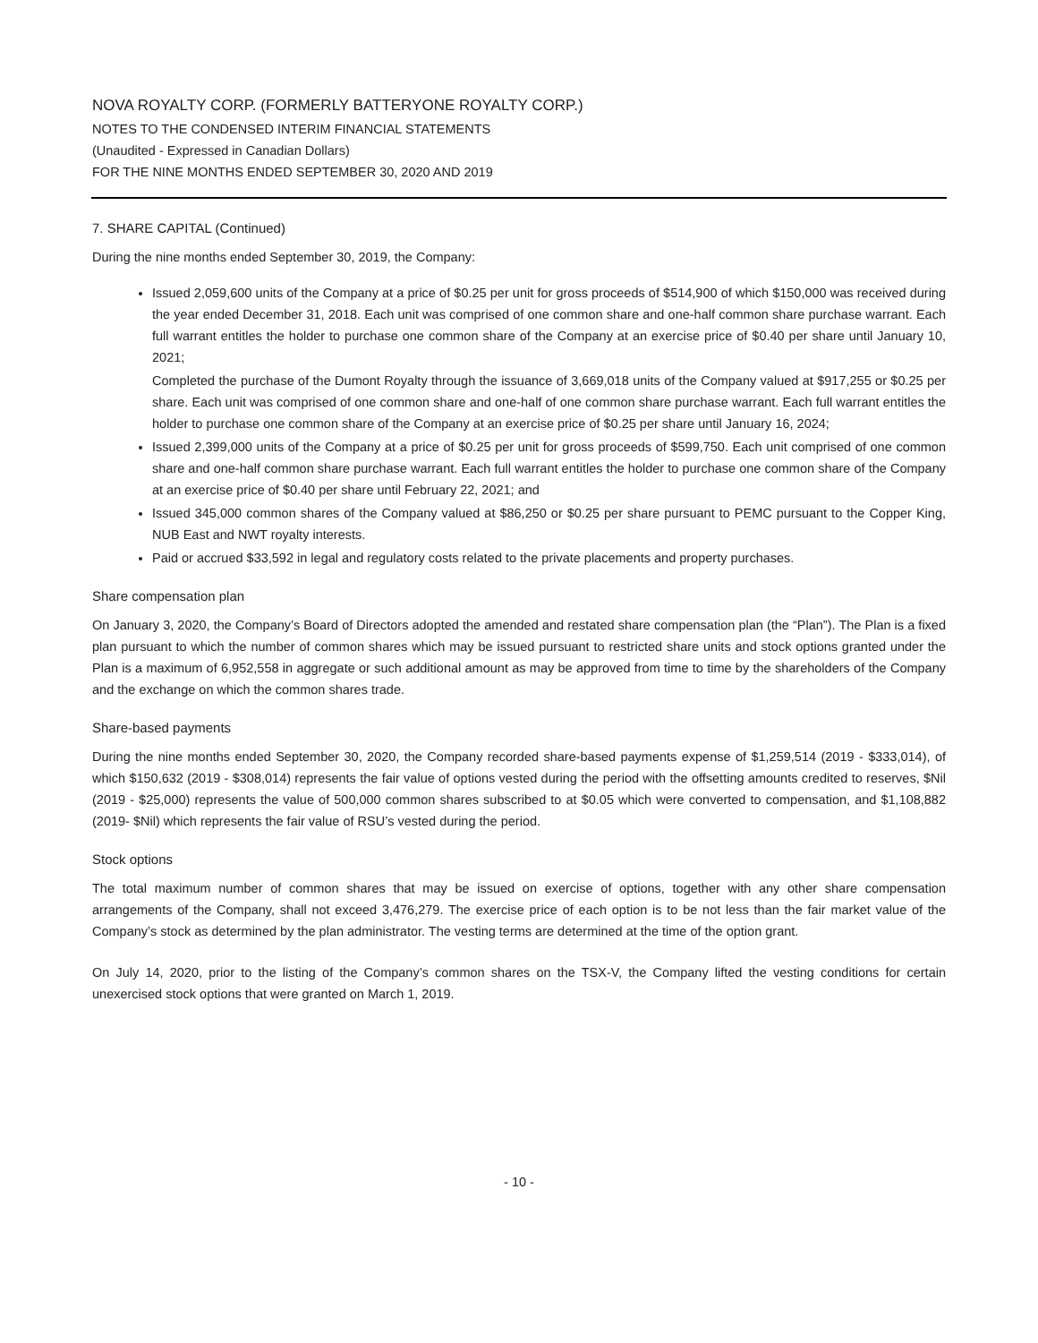NOVA ROYALTY CORP. (FORMERLY BATTERYONE ROYALTY CORP.)
NOTES TO THE CONDENSED INTERIM FINANCIAL STATEMENTS
(Unaudited - Expressed in Canadian Dollars)
FOR THE NINE MONTHS ENDED SEPTEMBER 30, 2020 AND 2019
7. SHARE CAPITAL (Continued)
During the nine months ended September 30, 2019, the Company:
Issued 2,059,600 units of the Company at a price of $0.25 per unit for gross proceeds of $514,900 of which $150,000 was received during the year ended December 31, 2018. Each unit was comprised of one common share and one-half common share purchase warrant. Each full warrant entitles the holder to purchase one common share of the Company at an exercise price of $0.40 per share until January 10, 2021;
Completed the purchase of the Dumont Royalty through the issuance of 3,669,018 units of the Company valued at $917,255 or $0.25 per share. Each unit was comprised of one common share and one-half of one common share purchase warrant. Each full warrant entitles the holder to purchase one common share of the Company at an exercise price of $0.25 per share until January 16, 2024;
Issued 2,399,000 units of the Company at a price of $0.25 per unit for gross proceeds of $599,750. Each unit comprised of one common share and one-half common share purchase warrant. Each full warrant entitles the holder to purchase one common share of the Company at an exercise price of $0.40 per share until February 22, 2021; and
Issued 345,000 common shares of the Company valued at $86,250 or $0.25 per share pursuant to PEMC pursuant to the Copper King, NUB East and NWT royalty interests.
Paid or accrued $33,592 in legal and regulatory costs related to the private placements and property purchases.
Share compensation plan
On January 3, 2020, the Company’s Board of Directors adopted the amended and restated share compensation plan (the “Plan”). The Plan is a fixed plan pursuant to which the number of common shares which may be issued pursuant to restricted share units and stock options granted under the Plan is a maximum of 6,952,558 in aggregate or such additional amount as may be approved from time to time by the shareholders of the Company and the exchange on which the common shares trade.
Share-based payments
During the nine months ended September 30, 2020, the Company recorded share-based payments expense of $1,259,514 (2019 - $333,014), of which $150,632 (2019 - $308,014) represents the fair value of options vested during the period with the offsetting amounts credited to reserves, $Nil (2019 - $25,000) represents the value of 500,000 common shares subscribed to at $0.05 which were converted to compensation, and $1,108,882 (2019- $Nil) which represents the fair value of RSU’s vested during the period.
Stock options
The total maximum number of common shares that may be issued on exercise of options, together with any other share compensation arrangements of the Company, shall not exceed 3,476,279. The exercise price of each option is to be not less than the fair market value of the Company’s stock as determined by the plan administrator. The vesting terms are determined at the time of the option grant.
On July 14, 2020, prior to the listing of the Company’s common shares on the TSX-V, the Company lifted the vesting conditions for certain unexercised stock options that were granted on March 1, 2019.
- 10 -